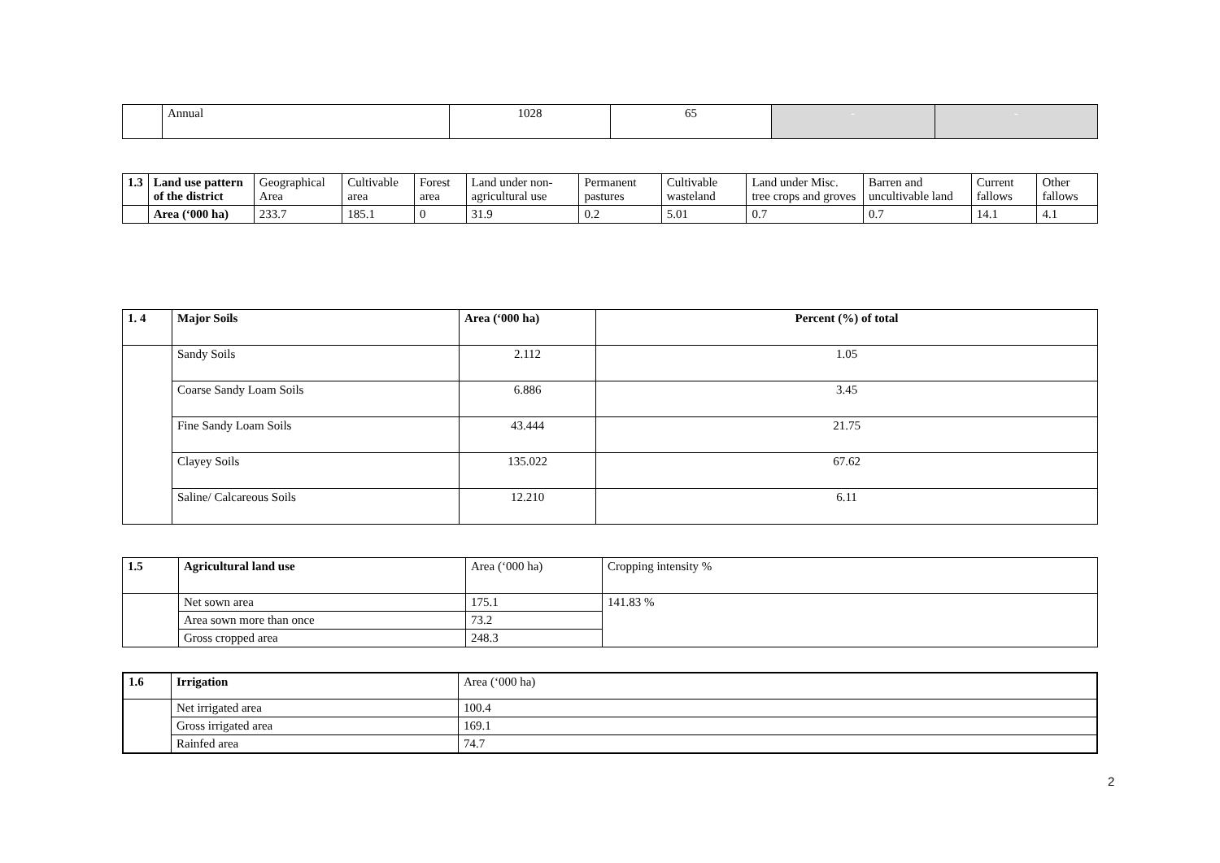| | Annual | 1028 | 65 | - | - |
| 1.3 | Land use pattern of the district | Geographical Area | Cultivable area | Forest area | Land under non-agricultural use | Permanent pastures | Cultivable wasteland | Land under Misc. tree crops and groves | Barren and uncultivable land | Current fallows | Other fallows |
| | Area (‘000 ha) | 233.7 | 185.1 | 0 | 31.9 | 0.2 | 5.01 | 0.7 | 0.7 | 14.1 | 4.1 |
| 1. 4 | Major Soils | Area (‘000 ha) | Percent (%) of total |
| | Sandy Soils | 2.112 | 1.05 |
| | Coarse Sandy Loam Soils | 6.886 | 3.45 |
| | Fine Sandy Loam Soils | 43.444 | 21.75 |
| | Clayey Soils | 135.022 | 67.62 |
| | Saline/ Calcareous Soils | 12.210 | 6.11 |
| 1.5 | Agricultural land use | Area (‘000 ha) | Cropping intensity % |
| | Net sown area | 175.1 | 141.83 % |
| | Area sown more than once | 73.2 | |
| | Gross cropped area | 248.3 | |
| 1.6 | Irrigation | Area (‘000 ha) |
| | Net irrigated area | 100.4 |
| | Gross irrigated area | 169.1 |
| | Rainfed area | 74.7 |
2